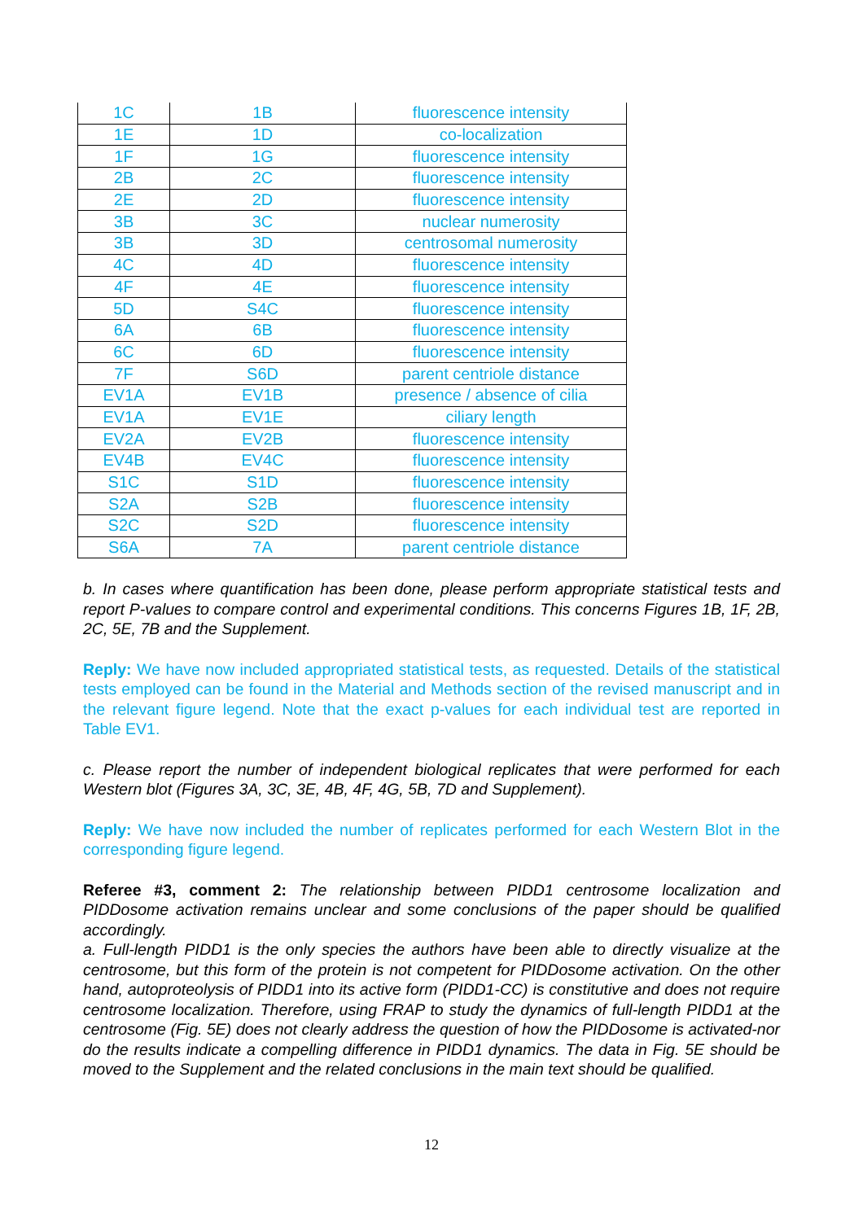| 1C | 1B | fluorescence intensity |
| 1E | 1D | co-localization |
| 1F | 1G | fluorescence intensity |
| 2B | 2C | fluorescence intensity |
| 2E | 2D | fluorescence intensity |
| 3B | 3C | nuclear numerosity |
| 3B | 3D | centrosomal numerosity |
| 4C | 4D | fluorescence intensity |
| 4F | 4E | fluorescence intensity |
| 5D | S4C | fluorescence intensity |
| 6A | 6B | fluorescence intensity |
| 6C | 6D | fluorescence intensity |
| 7F | S6D | parent centriole distance |
| EV1A | EV1B | presence / absence of cilia |
| EV1A | EV1E | ciliary length |
| EV2A | EV2B | fluorescence intensity |
| EV4B | EV4C | fluorescence intensity |
| S1C | S1D | fluorescence intensity |
| S2A | S2B | fluorescence intensity |
| S2C | S2D | fluorescence intensity |
| S6A | 7A | parent centriole distance |
b. In cases where quantification has been done, please perform appropriate statistical tests and report P-values to compare control and experimental conditions. This concerns Figures 1B, 1F, 2B, 2C, 5E, 7B and the Supplement.
Reply: We have now included appropriated statistical tests, as requested. Details of the statistical tests employed can be found in the Material and Methods section of the revised manuscript and in the relevant figure legend. Note that the exact p-values for each individual test are reported in Table EV1.
c. Please report the number of independent biological replicates that were performed for each Western blot (Figures 3A, 3C, 3E, 4B, 4F, 4G, 5B, 7D and Supplement).
Reply: We have now included the number of replicates performed for each Western Blot in the corresponding figure legend.
Referee #3, comment 2: The relationship between PIDD1 centrosome localization and PIDDosome activation remains unclear and some conclusions of the paper should be qualified accordingly.
a. Full-length PIDD1 is the only species the authors have been able to directly visualize at the centrosome, but this form of the protein is not competent for PIDDosome activation. On the other hand, autoproteolysis of PIDD1 into its active form (PIDD1-CC) is constitutive and does not require centrosome localization. Therefore, using FRAP to study the dynamics of full-length PIDD1 at the centrosome (Fig. 5E) does not clearly address the question of how the PIDDosome is activated-nor do the results indicate a compelling difference in PIDD1 dynamics. The data in Fig. 5E should be moved to the Supplement and the related conclusions in the main text should be qualified.
12